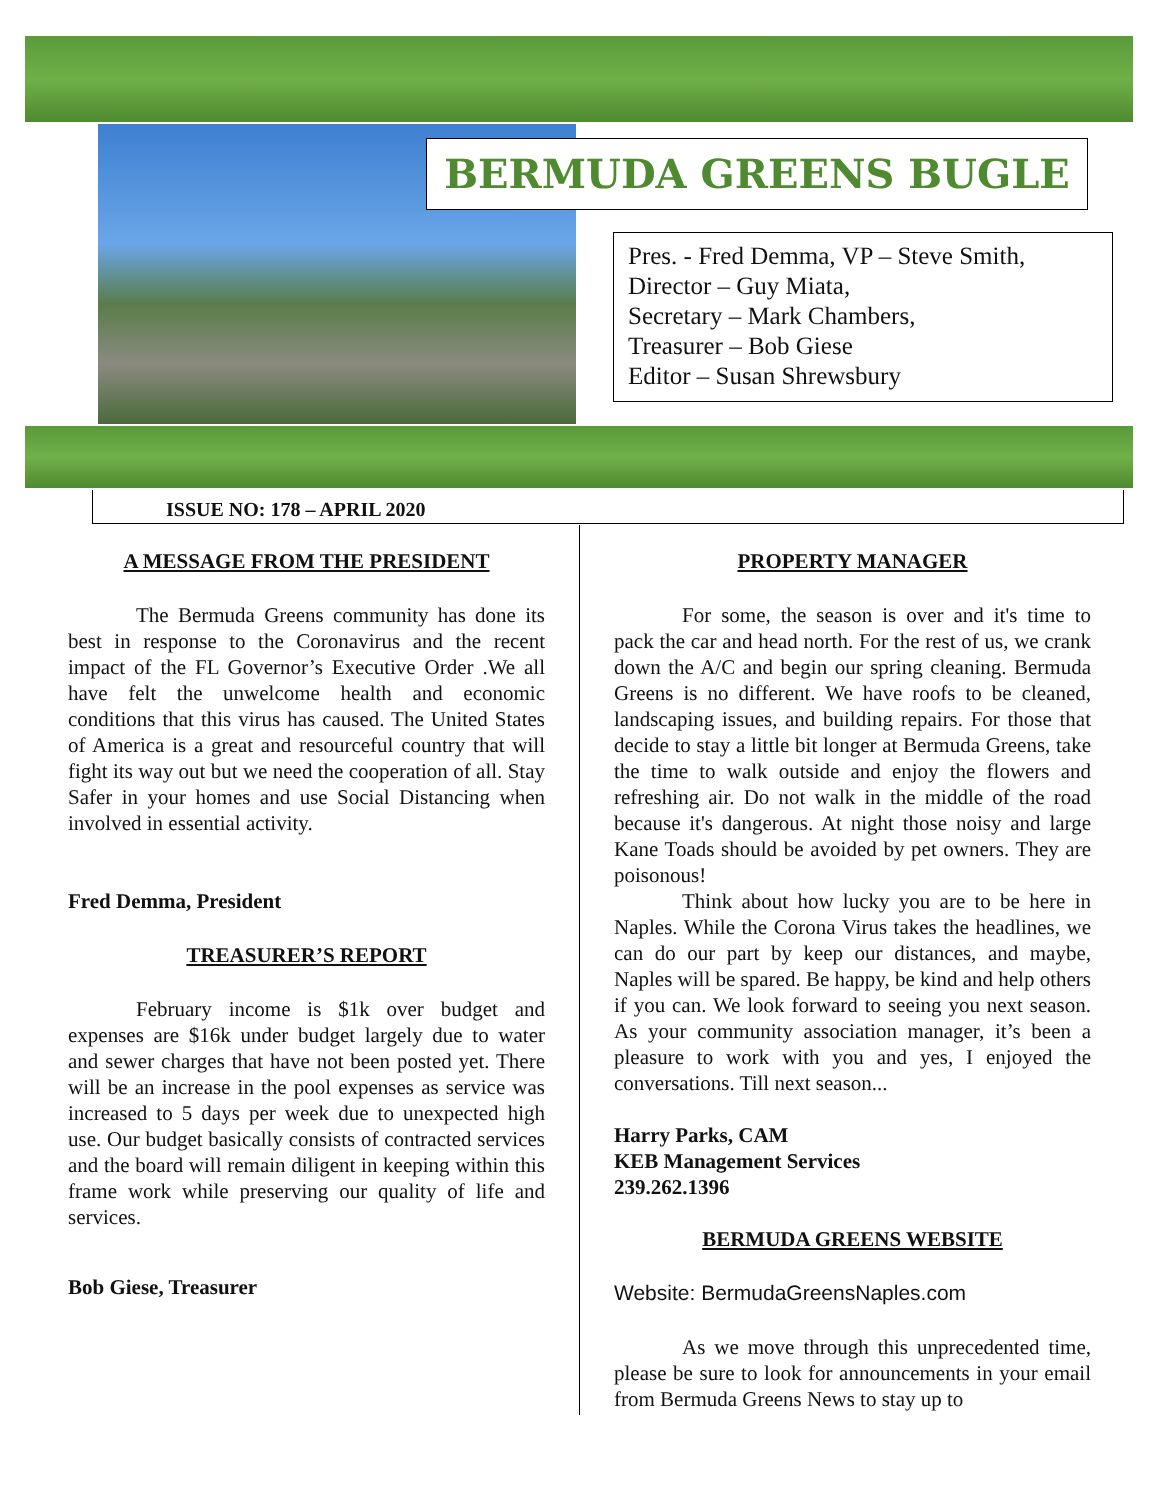BERMUDA GREENS BUGLE
Pres. - Fred Demma, VP – Steve Smith,
Director – Guy Miata,
Secretary – Mark Chambers,
Treasurer – Bob Giese
Editor – Susan Shrewsbury
ISSUE NO: 178 – APRIL 2020
A MESSAGE FROM THE PRESIDENT
The Bermuda Greens community has done its best in response to the Coronavirus and the recent impact of the FL Governor’s Executive Order .We all have felt the unwelcome health and economic conditions that this virus has caused. The United States of America is a great and resourceful country that will fight its way out but we need the cooperation of all. Stay Safer in your homes and use Social Distancing when involved in essential activity.
Fred Demma, President
TREASURER’S REPORT
February income is $1k over budget and expenses are $16k under budget largely due to water and sewer charges that have not been posted yet. There will be an increase in the pool expenses as service was increased to 5 days per week due to unexpected high use. Our budget basically consists of contracted services and the board will remain diligent in keeping within this frame work while preserving our quality of life and services.
Bob Giese, Treasurer
PROPERTY MANAGER
For some, the season is over and it's time to pack the car and head north. For the rest of us, we crank down the A/C and begin our spring cleaning. Bermuda Greens is no different. We have roofs to be cleaned, landscaping issues, and building repairs. For those that decide to stay a little bit longer at Bermuda Greens, take the time to walk outside and enjoy the flowers and refreshing air. Do not walk in the middle of the road because it's dangerous. At night those noisy and large Kane Toads should be avoided by pet owners. They are poisonous!
Think about how lucky you are to be here in Naples. While the Corona Virus takes the headlines, we can do our part by keep our distances, and maybe, Naples will be spared. Be happy, be kind and help others if you can. We look forward to seeing you next season. As your community association manager, it’s been a pleasure to work with you and yes, I enjoyed the conversations. Till next season...
Harry Parks, CAM
KEB Management Services
239.262.1396
BERMUDA GREENS WEBSITE
Website: BermudaGreensNaples.com
As we move through this unprecedented time, please be sure to look for announcements in your email from Bermuda Greens News to stay up to